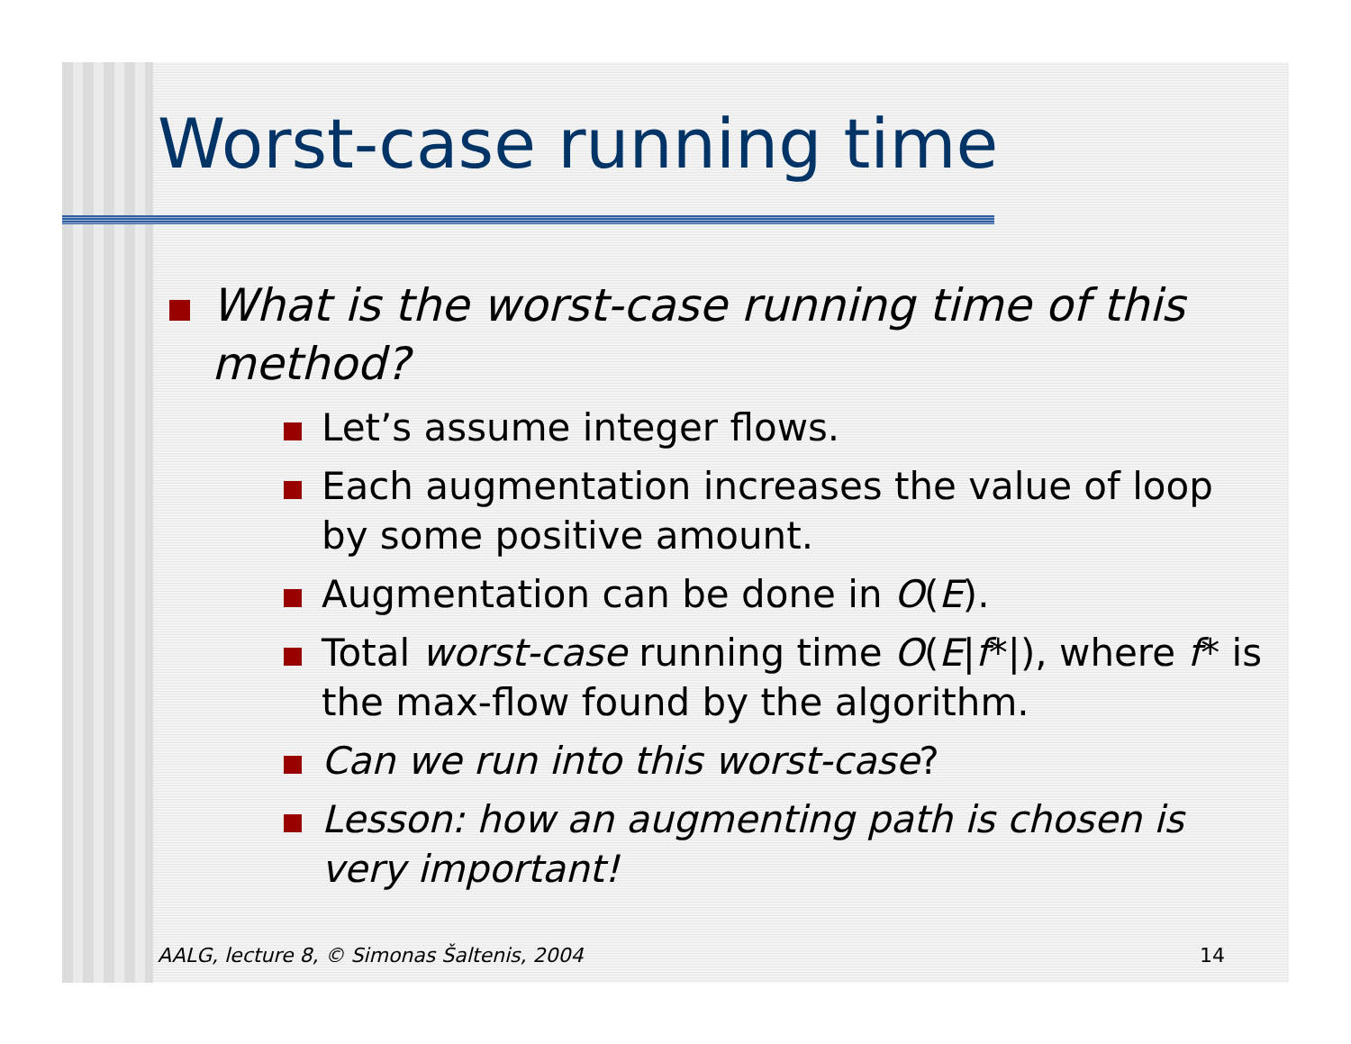Worst-case running time
What is the worst-case running time of this method?
Let’s assume integer flows.
Each augmentation increases the value of loop by some positive amount.
Augmentation can be done in O(E).
Total worst-case running time O(E|f*|), where f* is the max-flow found by the algorithm.
Can we run into this worst-case?
Lesson: how an augmenting path is chosen is very important!
AALG, lecture 8, © Simonas Šaltenis, 2004 14